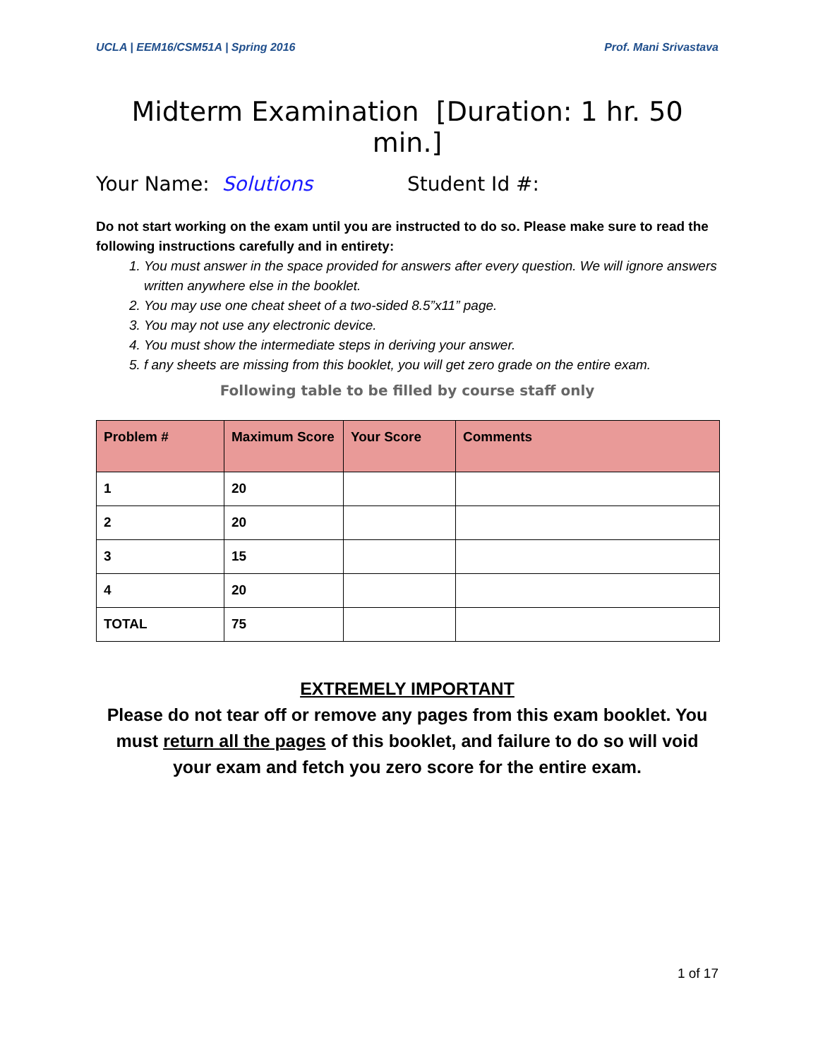UCLA | EEM16/CSM51A | Spring 2016 Prof. Mani Srivastava
Midterm Examination [Duration: 1 hr. 50 min.]
Your Name: Solutions Student Id #:
Do not start working on the exam until you are instructed to do so. Please make sure to read the following instructions carefully and in entirety:
1. You must answer in the space provided for answers after every question. We will ignore answers written anywhere else in the booklet.
2. You may use one cheat sheet of a two-sided 8.5”x11” page.
3. You may not use any electronic device.
4. You must show the intermediate steps in deriving your answer.
5. f any sheets are missing from this booklet, you will get zero grade on the entire exam.
Following table to be filled by course staff only
| Problem # | Maximum Score | Your Score | Comments |
| --- | --- | --- | --- |
| 1 | 20 | | |
| 2 | 20 | | |
| 3 | 15 | | |
| 4 | 20 | | |
| TOTAL | 75 | | |
EXTREMELY IMPORTANT
Please do not tear off or remove any pages from this exam booklet. You must return all the pages of this booklet, and failure to do so will void your exam and fetch you zero score for the entire exam.
1 of 17